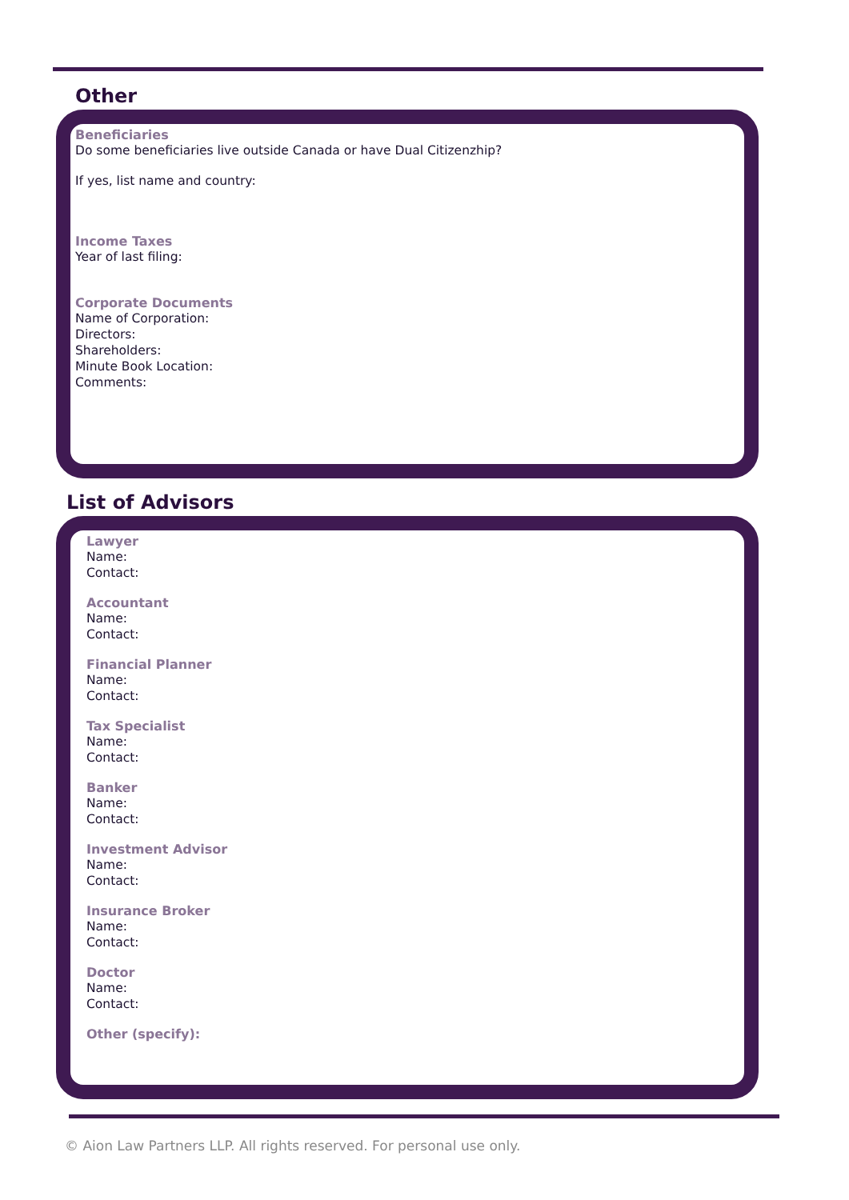Other
Beneficiaries
Do some beneficiaries live outside Canada or have Dual Citizenzhip?
If yes, list name and country:
Income Taxes
Year of last filing:
Corporate Documents
Name of Corporation:
Directors:
Shareholders:
Minute Book Location:
Comments:
List of Advisors
Lawyer
Name:
Contact:
Accountant
Name:
Contact:
Financial Planner
Name:
Contact:
Tax Specialist
Name:
Contact:
Banker
Name:
Contact:
Investment Advisor
Name:
Contact:
Insurance Broker
Name:
Contact:
Doctor
Name:
Contact:
Other (specify):
© Aion Law Partners LLP. All rights reserved. For personal use only.